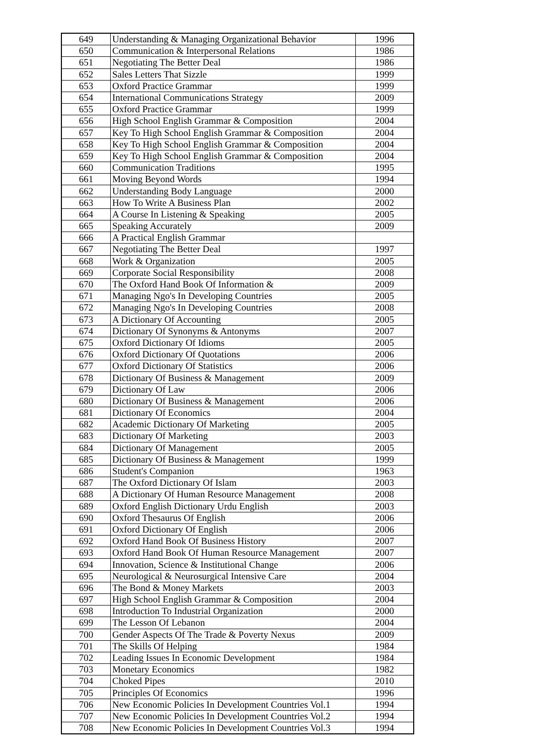| 649 | Understanding & Managing Organizational Behavior | 1996 |
| 650 | Communication & Interpersonal Relations | 1986 |
| 651 | Negotiating The Better Deal | 1986 |
| 652 | Sales Letters That Sizzle | 1999 |
| 653 | Oxford Practice Grammar | 1999 |
| 654 | International Communications Strategy | 2009 |
| 655 | Oxford Practice Grammar | 1999 |
| 656 | High School English Grammar & Composition | 2004 |
| 657 | Key To High School English Grammar & Composition | 2004 |
| 658 | Key To High School English Grammar & Composition | 2004 |
| 659 | Key To High School English Grammar & Composition | 2004 |
| 660 | Communication Traditions | 1995 |
| 661 | Moving Beyond Words | 1994 |
| 662 | Understanding Body Language | 2000 |
| 663 | How To Write A Business Plan | 2002 |
| 664 | A Course In Listening & Speaking | 2005 |
| 665 | Speaking Accurately | 2009 |
| 666 | A Practical English Grammar | |
| 667 | Negotiating The Better Deal | 1997 |
| 668 | Work & Organization | 2005 |
| 669 | Corporate Social Responsibility | 2008 |
| 670 | The Oxford Hand Book Of Information & | 2009 |
| 671 | Managing Ngo's In Developing Countries | 2005 |
| 672 | Managing Ngo's In Developing Countries | 2008 |
| 673 | A Dictionary Of Accounting | 2005 |
| 674 | Dictionary Of Synonyms & Antonyms | 2007 |
| 675 | Oxford Dictionary Of Idioms | 2005 |
| 676 | Oxford Dictionary Of Quotations | 2006 |
| 677 | Oxford Dictionary Of Statistics | 2006 |
| 678 | Dictionary Of Business & Management | 2009 |
| 679 | Dictionary Of Law | 2006 |
| 680 | Dictionary Of Business & Management | 2006 |
| 681 | Dictionary Of Economics | 2004 |
| 682 | Academic Dictionary Of Marketing | 2005 |
| 683 | Dictionary Of Marketing | 2003 |
| 684 | Dictionary Of Management | 2005 |
| 685 | Dictionary Of Business & Management | 1999 |
| 686 | Student's Companion | 1963 |
| 687 | The Oxford Dictionary Of Islam | 2003 |
| 688 | A Dictionary Of Human Resource Management | 2008 |
| 689 | Oxford English Dictionary Urdu English | 2003 |
| 690 | Oxford Thesaurus Of English | 2006 |
| 691 | Oxford Dictionary Of English | 2006 |
| 692 | Oxford Hand Book Of Business History | 2007 |
| 693 | Oxford Hand Book Of Human Resource Management | 2007 |
| 694 | Innovation, Science & Institutional Change | 2006 |
| 695 | Neurological & Neurosurgical Intensive Care | 2004 |
| 696 | The Bond & Money Markets | 2003 |
| 697 | High School English Grammar & Composition | 2004 |
| 698 | Introduction To Industrial Organization | 2000 |
| 699 | The Lesson Of Lebanon | 2004 |
| 700 | Gender Aspects Of The Trade & Poverty Nexus | 2009 |
| 701 | The Skills Of Helping | 1984 |
| 702 | Leading Issues In Economic Development | 1984 |
| 703 | Monetary Economics | 1982 |
| 704 | Choked Pipes | 2010 |
| 705 | Principles Of Economics | 1996 |
| 706 | New Economic Policies In Development Countries Vol.1 | 1994 |
| 707 | New Economic Policies In Development Countries Vol.2 | 1994 |
| 708 | New Economic Policies In Development Countries Vol.3 | 1994 |